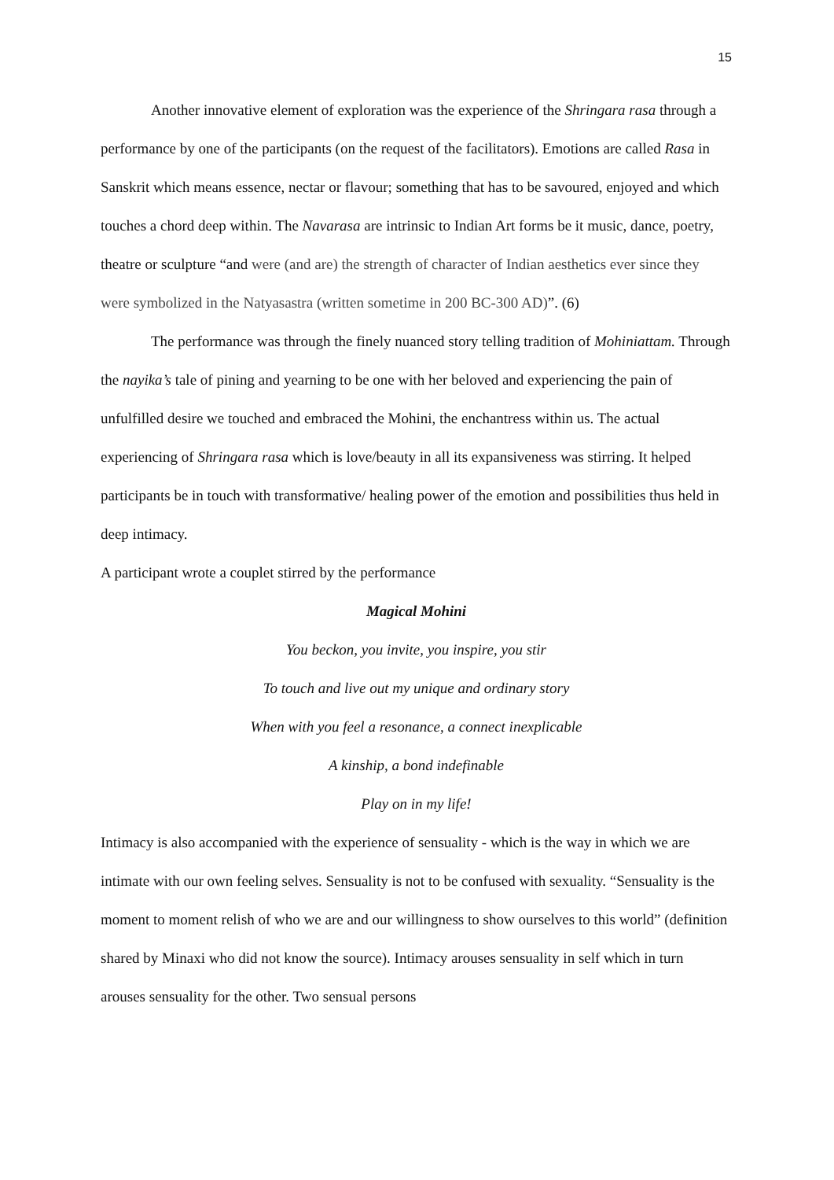15
Another innovative element of exploration was the experience of the Shringara rasa through a performance by one of the participants (on the request of the facilitators). Emotions are called Rasa in Sanskrit which means essence, nectar or flavour; something that has to be savoured, enjoyed and which touches a chord deep within. The Navarasa are intrinsic to Indian Art forms be it music, dance, poetry, theatre or sculpture “and were (and are) the strength of character of Indian aesthetics ever since they were symbolized in the Natyasastra (written sometime in 200 BC-300 AD)”. (6)
The performance was through the finely nuanced story telling tradition of Mohiniattam. Through the nayika’s tale of pining and yearning to be one with her beloved and experiencing the pain of unfulfilled desire we touched and embraced the Mohini, the enchantress within us. The actual experiencing of Shringara rasa which is love/beauty in all its expansiveness was stirring. It helped participants be in touch with transformative/ healing power of the emotion and possibilities thus held in deep intimacy.
A participant wrote a couplet stirred by the performance
Magical Mohini
You beckon, you invite, you inspire, you stir
To touch and live out my unique and ordinary story
When with you feel a resonance, a connect inexplicable
A kinship, a bond indefinable
Play on in my life!
Intimacy is also accompanied with the experience of sensuality - which is the way in which we are intimate with our own feeling selves. Sensuality is not to be confused with sexuality. “Sensuality is the moment to moment relish of who we are and our willingness to show ourselves to this world” (definition shared by Minaxi who did not know the source). Intimacy arouses sensuality in self which in turn arouses sensuality for the other. Two sensual persons